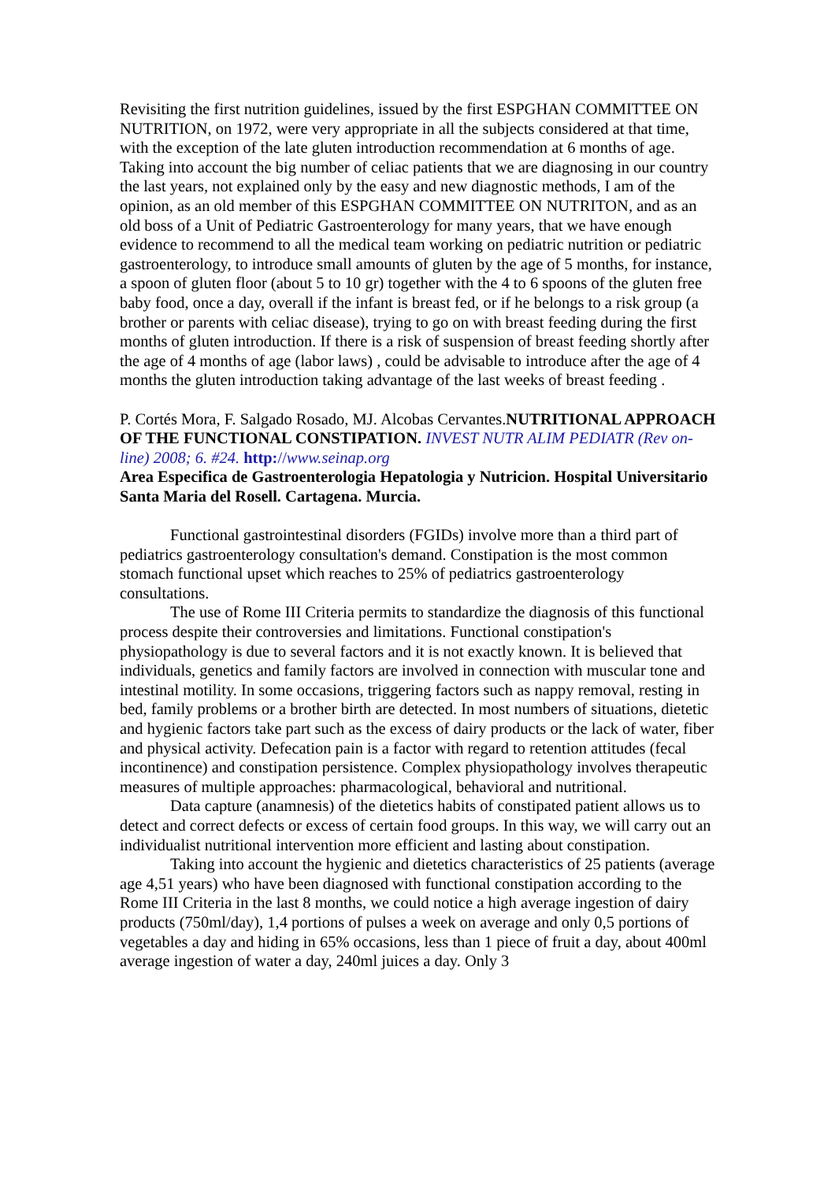Revisiting the first nutrition guidelines, issued by the first ESPGHAN COMMITTEE ON NUTRITION, on 1972, were very appropriate in all the subjects considered at that time, with the exception of the late gluten introduction recommendation at 6 months of age.
Taking into account the big number of celiac patients that we are diagnosing in our country the last years, not explained only by the easy and new diagnostic methods, I am of the opinion, as an old member of this ESPGHAN COMMITTEE ON NUTRITON, and as an old boss of a Unit of Pediatric Gastroenterology for many years, that we have enough evidence to recommend to all the medical team working on pediatric nutrition or pediatric gastroenterology, to introduce small amounts of gluten by the age of 5 months, for instance, a spoon of gluten floor (about 5 to 10 gr) together with the 4 to 6 spoons of the gluten free baby food, once a day, overall if the infant is breast fed, or if he belongs to a risk group (a brother or parents with celiac disease), trying to go on with breast feeding during the first months of gluten introduction. If there is a risk of suspension of breast feeding shortly after the age of 4 months of age (labor laws) , could be advisable to introduce after the age of 4 months the gluten introduction taking advantage of the last weeks of breast feeding .
P. Cortés Mora, F. Salgado Rosado, MJ. Alcobas Cervantes.NUTRITIONAL APPROACH OF THE FUNCTIONAL CONSTIPATION. INVEST NUTR ALIM PEDIATR (Rev on-line) 2008; 6. #24. http://www.seinap.org
Area Especifica de Gastroenterologia Hepatologia y Nutricion. Hospital Universitario Santa Maria del Rosell. Cartagena. Murcia.
Functional gastrointestinal disorders (FGIDs) involve more than a third part of pediatrics gastroenterology consultation's demand. Constipation is the most common stomach functional upset which reaches to 25% of pediatrics gastroenterology consultations.
The use of Rome III Criteria permits to standardize the diagnosis of this functional process despite their controversies and limitations. Functional constipation's physiopathology is due to several factors and it is not exactly known. It is believed that individuals, genetics and family factors are involved in connection with muscular tone and intestinal motility. In some occasions, triggering factors such as nappy removal, resting in bed, family problems or a brother birth are detected. In most numbers of situations, dietetic and hygienic factors take part such as the excess of dairy products or the lack of water, fiber and physical activity. Defecation pain is a factor with regard to retention attitudes (fecal incontinence) and constipation persistence. Complex physiopathology involves therapeutic measures of multiple approaches: pharmacological, behavioral and nutritional.
Data capture (anamnesis) of the dietetics habits of constipated patient allows us to detect and correct defects or excess of certain food groups. In this way, we will carry out an individualist nutritional intervention more efficient and lasting about constipation.
Taking into account the hygienic and dietetics characteristics of 25 patients (average age 4,51 years) who have been diagnosed with functional constipation according to the Rome III Criteria in the last 8 months, we could notice a high average ingestion of dairy products (750ml/day), 1,4 portions of pulses a week on average and only 0,5 portions of vegetables a day and hiding in 65% occasions, less than 1 piece of fruit a day, about 400ml average ingestion of water a day, 240ml juices a day. Only 3